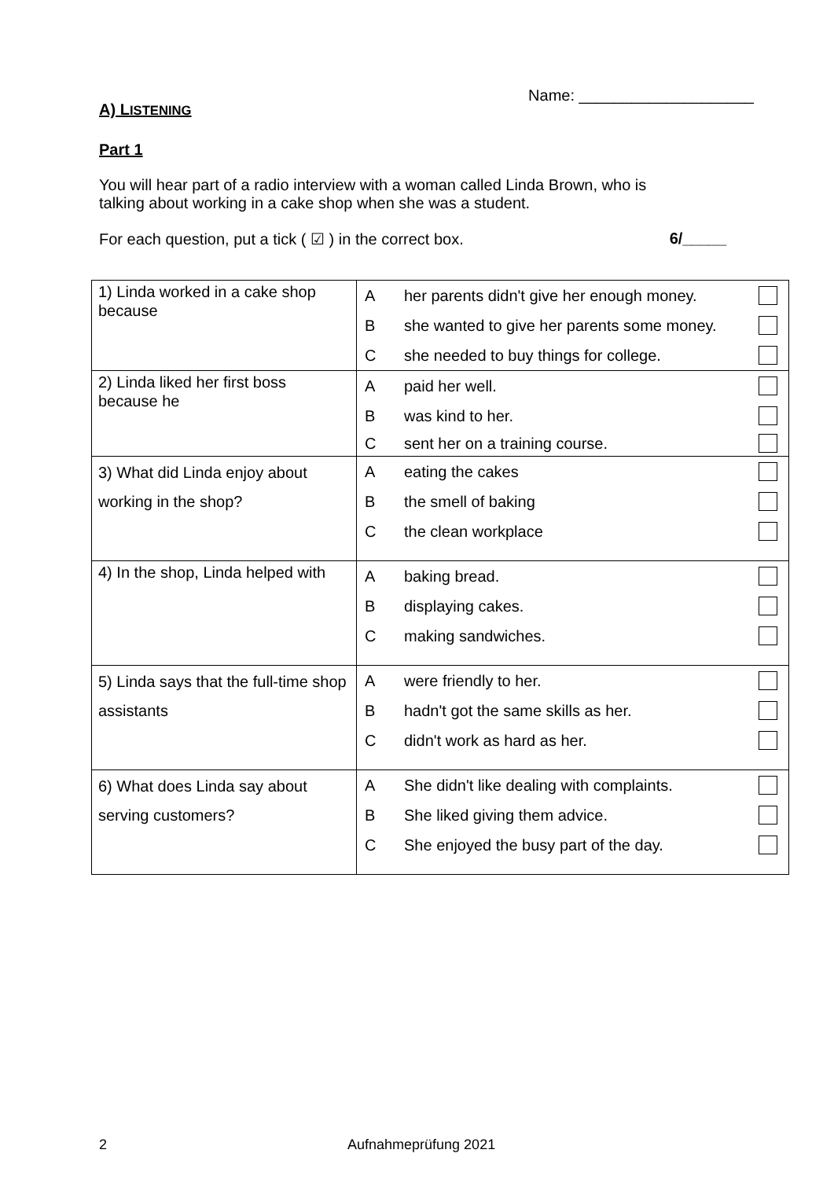A) LISTENING
Name: ____________________
Part 1
You will hear part of a radio interview with a woman called Linda Brown, who is
talking about working in a cake shop when she was a student.
For each question, put a tick ( ☑ ) in the correct box. 6/_____
| 1) Linda worked in a cake shop because | A her parents didn't give her enough money. B she wanted to give her parents some money. C she needed to buy things for college. |
| 2) Linda liked her first boss because he | A paid her well. B was kind to her. C sent her on a training course. |
| 3) What did Linda enjoy about working in the shop? | A eating the cakes B the smell of baking C the clean workplace |
| 4) In the shop, Linda helped with | A baking bread. B displaying cakes. C making sandwiches. |
| 5) Linda says that the full-time shop assistants | A were friendly to her. B hadn't got the same skills as her. C didn't work as hard as her. |
| 6) What does Linda say about serving customers? | A She didn't like dealing with complaints. B She liked giving them advice. C She enjoyed the busy part of the day. |
2 Aufnahmeprüfung 2021